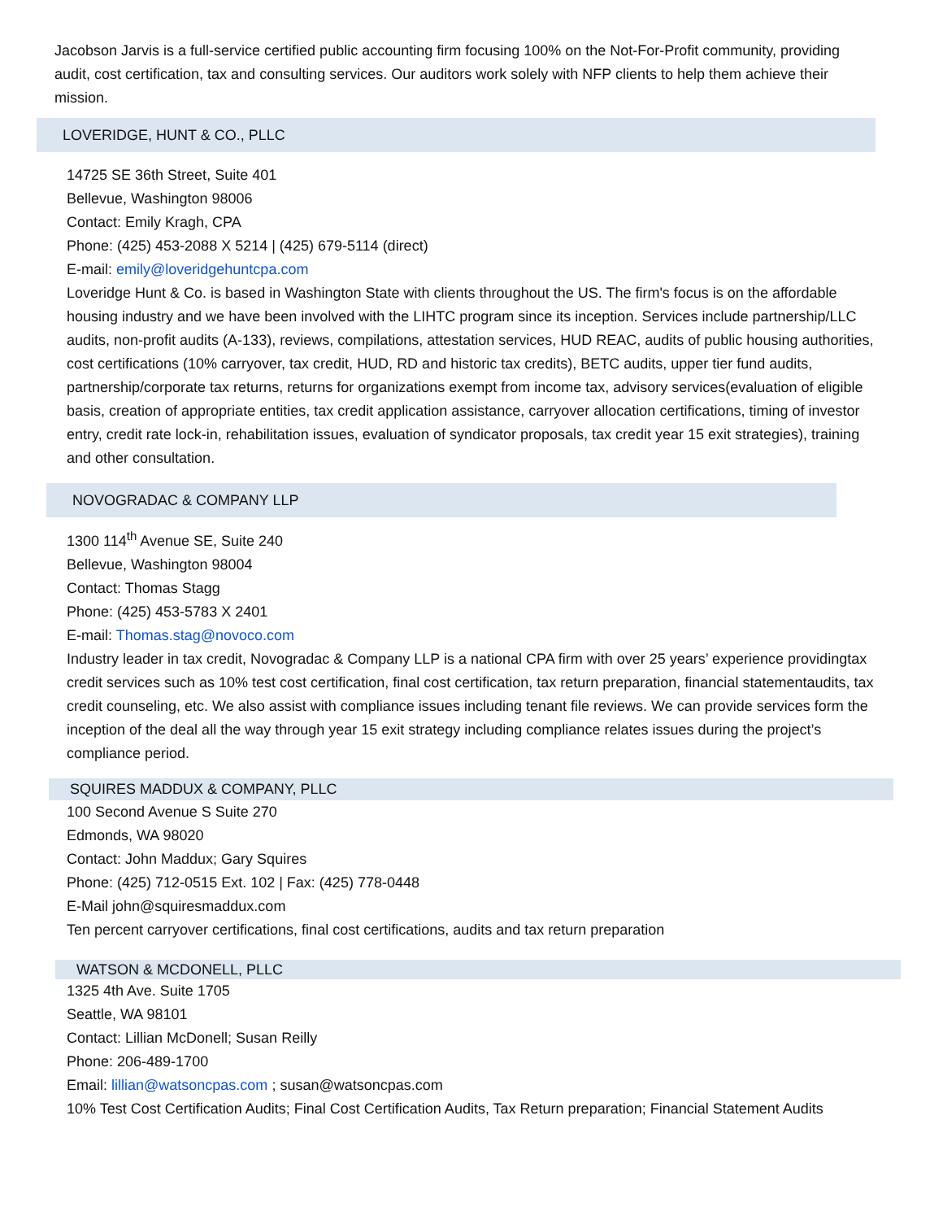Jacobson Jarvis is a full-service certified public accounting firm focusing 100% on the Not-For-Profit community, providing audit, cost certification, tax and consulting services. Our auditors work solely with NFP clients to help them achieve their mission.
LOVERIDGE, HUNT & CO., PLLC
14725 SE 36th Street, Suite 401
Bellevue, Washington 98006
Contact: Emily Kragh, CPA
Phone: (425) 453-2088 X 5214 | (425) 679-5114 (direct)
E-mail: emily@loveridgehuntcpa.com
Loveridge Hunt & Co. is based in Washington State with clients throughout the US. The firm's focus is on the affordable housing industry and we have been involved with the LIHTC program since its inception. Services include partnership/LLC audits, non-profit audits (A-133), reviews, compilations, attestation services, HUD REAC, audits of public housing authorities, cost certifications (10% carryover, tax credit, HUD, RD and historic tax credits), BETC audits, upper tier fund audits, partnership/corporate tax returns, returns for organizations exempt from income tax, advisory services(evaluation of eligible basis, creation of appropriate entities, tax credit application assistance, carryover allocation certifications, timing of investor entry, credit rate lock-in, rehabilitation issues, evaluation of syndicator proposals, tax credit year 15 exit strategies), training and other consultation.
NOVOGRADAC & COMPANY LLP
1300 114<sup>th</sup> Avenue SE, Suite 240
Bellevue, Washington 98004
Contact: Thomas Stagg
Phone: (425) 453-5783 X 2401
E-mail: Thomas.stag@novoco.com
Industry leader in tax credit, Novogradac & Company LLP is a national CPA firm with over 25 years’ experience providingtax credit services such as 10% test cost certification, final cost certification, tax return preparation, financial statementaudits, tax credit counseling, etc. We also assist with compliance issues including tenant file reviews. We can provide services form the inception of the deal all the way through year 15 exit strategy including compliance relates issues during the project’s compliance period.
SQUIRES MADDUX & COMPANY, PLLC
100 Second Avenue S Suite 270
Edmonds, WA 98020
Contact: John Maddux; Gary Squires
Phone: (425) 712-0515 Ext. 102 | Fax: (425) 778-0448
E-Mail john@squiresmaddux.com
Ten percent carryover certifications, final cost certifications, audits and tax return preparation
WATSON & MCDONELL, PLLC
1325 4th Ave. Suite 1705
Seattle, WA 98101
Contact: Lillian McDonell; Susan Reilly
Phone: 206-489-1700
Email: lillian@watsoncpas.com ; susan@watsoncpas.com
10% Test Cost Certification Audits; Final Cost Certification Audits, Tax Return preparation; Financial Statement Audits